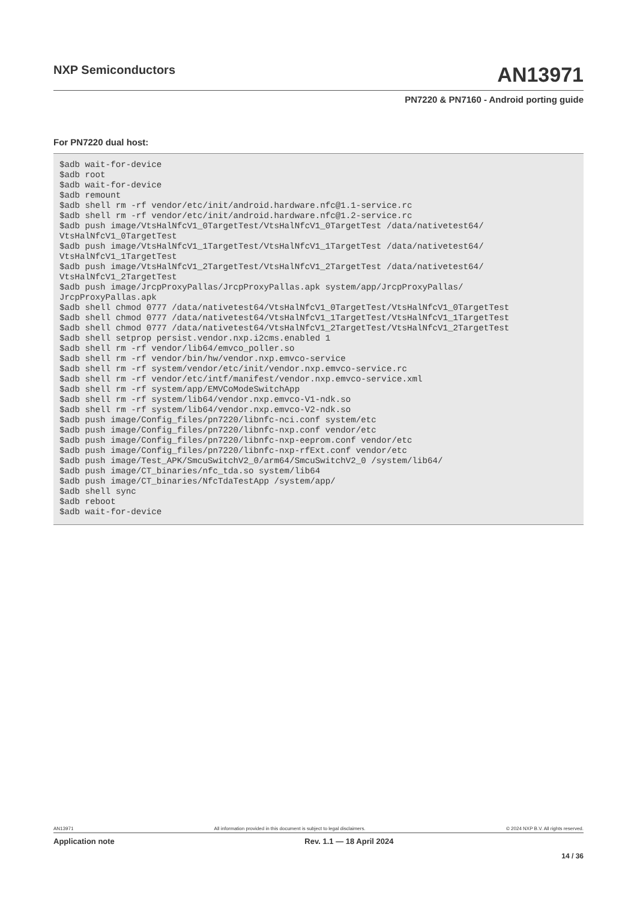NXP Semiconductors AN13971
PN7220 & PN7160 - Android porting guide
For PN7220 dual host:
$adb wait-for-device
$adb root
$adb wait-for-device
$adb remount
$adb shell rm -rf vendor/etc/init/android.hardware.nfc@1.1-service.rc
$adb shell rm -rf vendor/etc/init/android.hardware.nfc@1.2-service.rc
$adb push image/VtsHalNfcV1_0TargetTest/VtsHalNfcV1_0TargetTest /data/nativetest64/
VtsHalNfcV1_0TargetTest
$adb push image/VtsHalNfcV1_1TargetTest/VtsHalNfcV1_1TargetTest /data/nativetest64/
VtsHalNfcV1_1TargetTest
$adb push image/VtsHalNfcV1_2TargetTest/VtsHalNfcV1_2TargetTest /data/nativetest64/
VtsHalNfcV1_2TargetTest
$adb push image/JrcpProxyPallas/JrcpProxyPallas.apk system/app/JrcpProxyPallas/
JrcpProxyPallas.apk
$adb shell chmod 0777 /data/nativetest64/VtsHalNfcV1_0TargetTest/VtsHalNfcV1_0TargetTest
$adb shell chmod 0777 /data/nativetest64/VtsHalNfcV1_1TargetTest/VtsHalNfcV1_1TargetTest
$adb shell chmod 0777 /data/nativetest64/VtsHalNfcV1_2TargetTest/VtsHalNfcV1_2TargetTest
$adb shell setprop persist.vendor.nxp.i2cms.enabled 1
$adb shell rm -rf vendor/lib64/emvco_poller.so
$adb shell rm -rf vendor/bin/hw/vendor.nxp.emvco-service
$adb shell rm -rf system/vendor/etc/init/vendor.nxp.emvco-service.rc
$adb shell rm -rf vendor/etc/intf/manifest/vendor.nxp.emvco-service.xml
$adb shell rm -rf system/app/EMVCoModeSwitchApp
$adb shell rm -rf system/lib64/vendor.nxp.emvco-V1-ndk.so
$adb shell rm -rf system/lib64/vendor.nxp.emvco-V2-ndk.so
$adb push image/Config_files/pn7220/libnfc-nci.conf system/etc
$adb push image/Config_files/pn7220/libnfc-nxp.conf vendor/etc
$adb push image/Config_files/pn7220/libnfc-nxp-eeprom.conf vendor/etc
$adb push image/Config_files/pn7220/libnfc-nxp-rfExt.conf vendor/etc
$adb push image/Test_APK/SmcuSwitchV2_0/arm64/SmcuSwitchV2_0 /system/lib64/
$adb push image/CT_binaries/nfc_tda.so system/lib64
$adb push image/CT_binaries/NfcTdaTestApp /system/app/
$adb shell sync
$adb reboot
$adb wait-for-device
AN13971 All information provided in this document is subject to legal disclaimers. © 2024 NXP B.V. All rights reserved.
Application note Rev. 1.1 — 18 April 2024
14 / 36